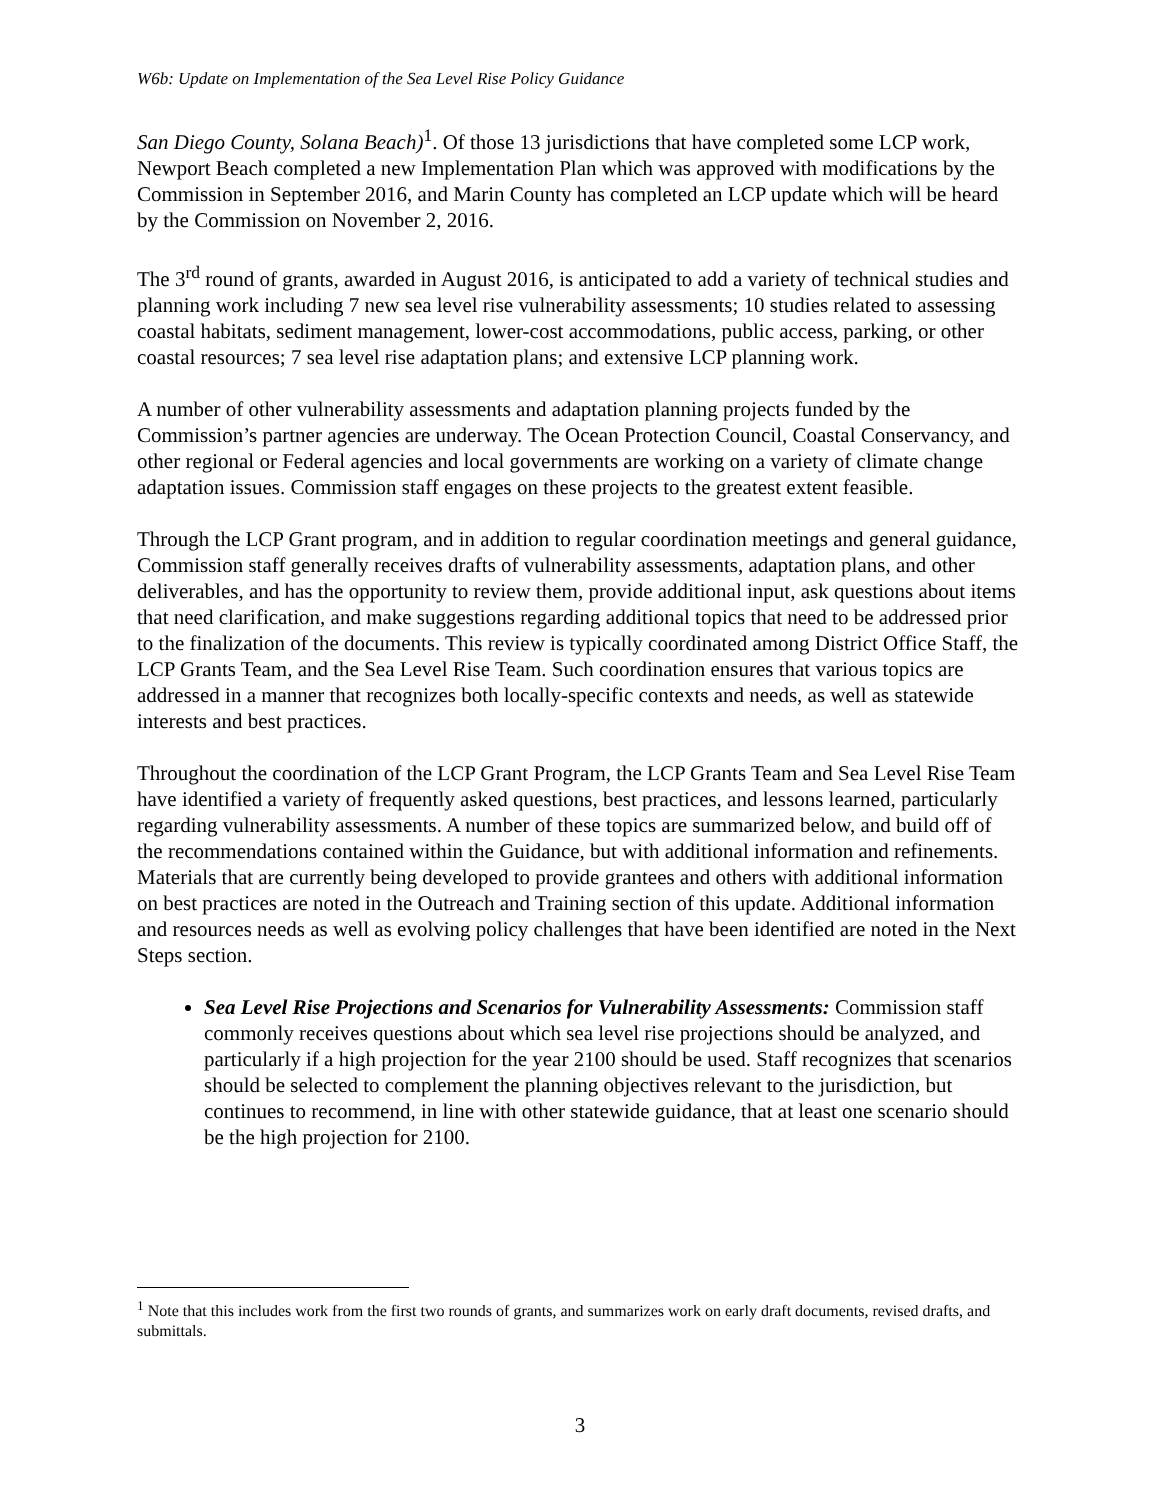W6b: Update on Implementation of the Sea Level Rise Policy Guidance
San Diego County, Solana Beach)<sup>1</sup>. Of those 13 jurisdictions that have completed some LCP work, Newport Beach completed a new Implementation Plan which was approved with modifications by the Commission in September 2016, and Marin County has completed an LCP update which will be heard by the Commission on November 2, 2016.
The 3<sup>rd</sup> round of grants, awarded in August 2016, is anticipated to add a variety of technical studies and planning work including 7 new sea level rise vulnerability assessments; 10 studies related to assessing coastal habitats, sediment management, lower-cost accommodations, public access, parking, or other coastal resources; 7 sea level rise adaptation plans; and extensive LCP planning work.
A number of other vulnerability assessments and adaptation planning projects funded by the Commission’s partner agencies are underway. The Ocean Protection Council, Coastal Conservancy, and other regional or Federal agencies and local governments are working on a variety of climate change adaptation issues. Commission staff engages on these projects to the greatest extent feasible.
Through the LCP Grant program, and in addition to regular coordination meetings and general guidance, Commission staff generally receives drafts of vulnerability assessments, adaptation plans, and other deliverables, and has the opportunity to review them, provide additional input, ask questions about items that need clarification, and make suggestions regarding additional topics that need to be addressed prior to the finalization of the documents. This review is typically coordinated among District Office Staff, the LCP Grants Team, and the Sea Level Rise Team. Such coordination ensures that various topics are addressed in a manner that recognizes both locally-specific contexts and needs, as well as statewide interests and best practices.
Throughout the coordination of the LCP Grant Program, the LCP Grants Team and Sea Level Rise Team have identified a variety of frequently asked questions, best practices, and lessons learned, particularly regarding vulnerability assessments. A number of these topics are summarized below, and build off of the recommendations contained within the Guidance, but with additional information and refinements. Materials that are currently being developed to provide grantees and others with additional information on best practices are noted in the Outreach and Training section of this update. Additional information and resources needs as well as evolving policy challenges that have been identified are noted in the Next Steps section.
Sea Level Rise Projections and Scenarios for Vulnerability Assessments: Commission staff commonly receives questions about which sea level rise projections should be analyzed, and particularly if a high projection for the year 2100 should be used. Staff recognizes that scenarios should be selected to complement the planning objectives relevant to the jurisdiction, but continues to recommend, in line with other statewide guidance, that at least one scenario should be the high projection for 2100.
<sup>1</sup> Note that this includes work from the first two rounds of grants, and summarizes work on early draft documents, revised drafts, and submittals.
3